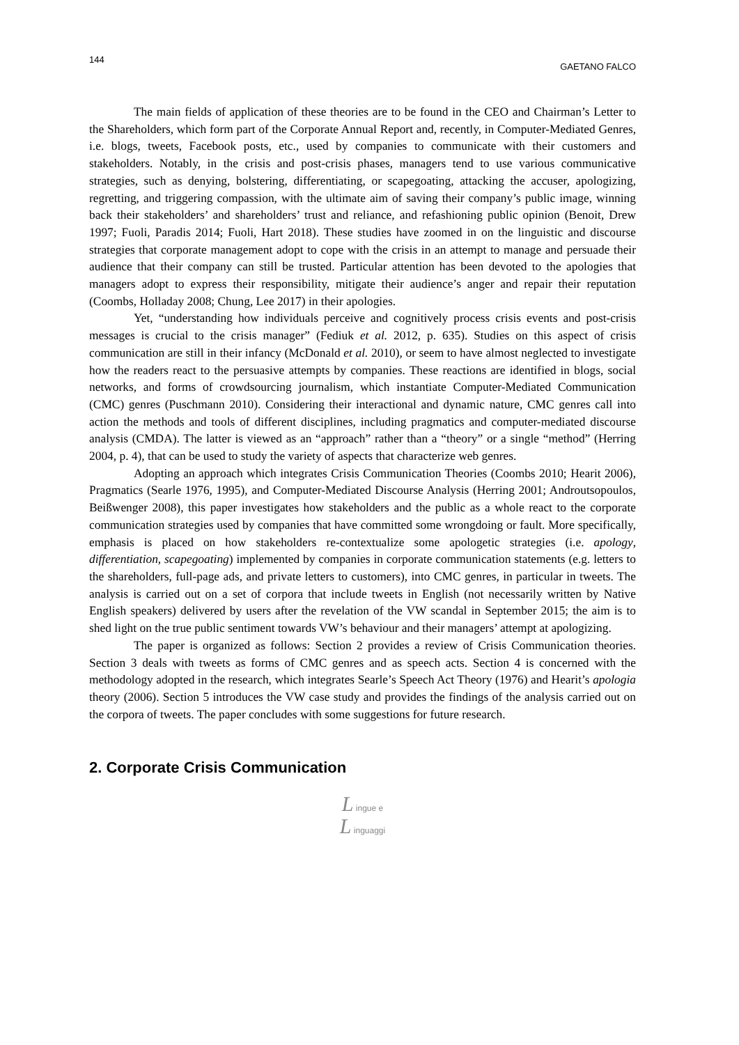144 GAETANO FALCO
The main fields of application of these theories are to be found in the CEO and Chairman’s Letter to the Shareholders, which form part of the Corporate Annual Report and, recently, in Computer-Mediated Genres, i.e. blogs, tweets, Facebook posts, etc., used by companies to communicate with their customers and stakeholders. Notably, in the crisis and post-crisis phases, managers tend to use various communicative strategies, such as denying, bolstering, differentiating, or scapegoating, attacking the accuser, apologizing, regretting, and triggering compassion, with the ultimate aim of saving their company’s public image, winning back their stakeholders’ and shareholders’ trust and reliance, and refashioning public opinion (Benoit, Drew 1997; Fuoli, Paradis 2014; Fuoli, Hart 2018). These studies have zoomed in on the linguistic and discourse strategies that corporate management adopt to cope with the crisis in an attempt to manage and persuade their audience that their company can still be trusted. Particular attention has been devoted to the apologies that managers adopt to express their responsibility, mitigate their audience’s anger and repair their reputation (Coombs, Holladay 2008; Chung, Lee 2017) in their apologies.
Yet, “understanding how individuals perceive and cognitively process crisis events and post-crisis messages is crucial to the crisis manager” (Fediuk et al. 2012, p. 635). Studies on this aspect of crisis communication are still in their infancy (McDonald et al. 2010), or seem to have almost neglected to investigate how the readers react to the persuasive attempts by companies. These reactions are identified in blogs, social networks, and forms of crowdsourcing journalism, which instantiate Computer-Mediated Communication (CMC) genres (Puschmann 2010). Considering their interactional and dynamic nature, CMC genres call into action the methods and tools of different disciplines, including pragmatics and computer-mediated discourse analysis (CMDA). The latter is viewed as an “approach” rather than a “theory” or a single “method” (Herring 2004, p. 4), that can be used to study the variety of aspects that characterize web genres.
Adopting an approach which integrates Crisis Communication Theories (Coombs 2010; Hearit 2006), Pragmatics (Searle 1976, 1995), and Computer-Mediated Discourse Analysis (Herring 2001; Androutsopoulos, Beißwenger 2008), this paper investigates how stakeholders and the public as a whole react to the corporate communication strategies used by companies that have committed some wrongdoing or fault. More specifically, emphasis is placed on how stakeholders re-contextualize some apologetic strategies (i.e. apology, differentiation, scapegoating) implemented by companies in corporate communication statements (e.g. letters to the shareholders, full-page ads, and private letters to customers), into CMC genres, in particular in tweets. The analysis is carried out on a set of corpora that include tweets in English (not necessarily written by Native English speakers) delivered by users after the revelation of the VW scandal in September 2015; the aim is to shed light on the true public sentiment towards VW’s behaviour and their managers’ attempt at apologizing.
The paper is organized as follows: Section 2 provides a review of Crisis Communication theories. Section 3 deals with tweets as forms of CMC genres and as speech acts. Section 4 is concerned with the methodology adopted in the research, which integrates Searle’s Speech Act Theory (1976) and Hearit’s apologia theory (2006). Section 5 introduces the VW case study and provides the findings of the analysis carried out on the corpora of tweets. The paper concludes with some suggestions for future research.
2. Corporate Crisis Communication
L ingue e
L inguaggi